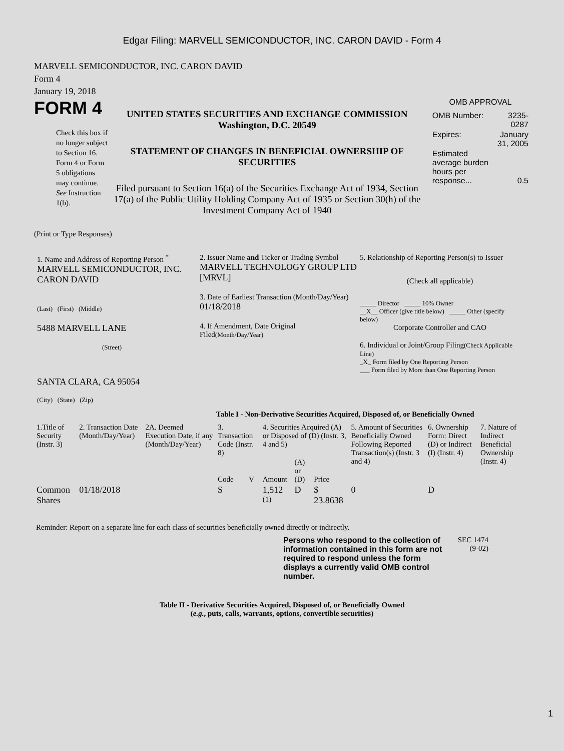Edgar Filing: MARVELL SEMICONDUCTOR, INC. CARON DAVID - Form 4
MARVELL SEMICONDUCTOR, INC. CARON DAVID
Form 4
January 19, 2018
FORM 4
Check this box if no longer subject to Section 16. Form 4 or Form 5 obligations may continue. See Instruction 1(b).
UNITED STATES SECURITIES AND EXCHANGE COMMISSION
Washington, D.C. 20549
STATEMENT OF CHANGES IN BENEFICIAL OWNERSHIP OF SECURITIES
Filed pursuant to Section 16(a) of the Securities Exchange Act of 1934, Section 17(a) of the Public Utility Holding Company Act of 1935 or Section 30(h) of the Investment Company Act of 1940
OMB APPROVAL
| OMB Number: | 3235-0287 |
| Expires: | January 31, 2005 |
| Estimated average burden hours per response... | 0.5 |
(Print or Type Responses)
1. Name and Address of Reporting Person <sup>*</sup>
MARVELL SEMICONDUCTOR, INC. CARON DAVID
(Last) (First) (Middle)
5488 MARVELL LANE
(Street)
SANTA CLARA, CA 95054
(City) (State) (Zip)
2. Issuer Name and Ticker or Trading Symbol
MARVELL TECHNOLOGY GROUP LTD [MRVL]
3. Date of Earliest Transaction (Month/Day/Year)
01/18/2018
4. If Amendment, Date Original Filed(Month/Day/Year)
5. Relationship of Reporting Person(s) to Issuer
(Check all applicable)
_____ Director _____ 10% Owner
__X__ Officer (give title below) _____ Other (specify below)
Corporate Controller and CAO
6. Individual or Joint/Group Filing(Check Applicable Line)
_X_ Form filed by One Reporting Person
___ Form filed by More than One Reporting Person
Table I - Non-Derivative Securities Acquired, Disposed of, or Beneficially Owned
| 1.Title of Security (Instr. 3) | 2. Transaction Date (Month/Day/Year) | 2A. Deemed Execution Date, if any (Month/Day/Year) | 3. Transaction Code (Instr. 8) | | 4. Securities Acquired (A) or Disposed of (D) (Instr. 3, 4 and 5) | | | 5. Amount of Securities Beneficially Owned Following Reported Transaction(s) (Instr. 3 and 4) | 6. Ownership Form: Direct (D) or Indirect (I) (Instr. 4) | 7. Nature of Indirect Beneficial Ownership (Instr. 4) |
| --- | --- | --- | --- | --- | --- | --- | --- | --- | --- | --- |
| | | | Code | V | Amount | (A) or (D) | Price | | | |
| Common Shares | 01/18/2018 | | S | | 1,512 <sup>(1)</sup> | D | $ 23.8638 | 0 | D | |
Reminder: Report on a separate line for each class of securities beneficially owned directly or indirectly.
Persons who respond to the collection of information contained in this form are not required to respond unless the form displays a currently valid OMB control number.
SEC 1474 (9-02)
Table II - Derivative Securities Acquired, Disposed of, or Beneficially Owned
(e.g., puts, calls, warrants, options, convertible securities)
1